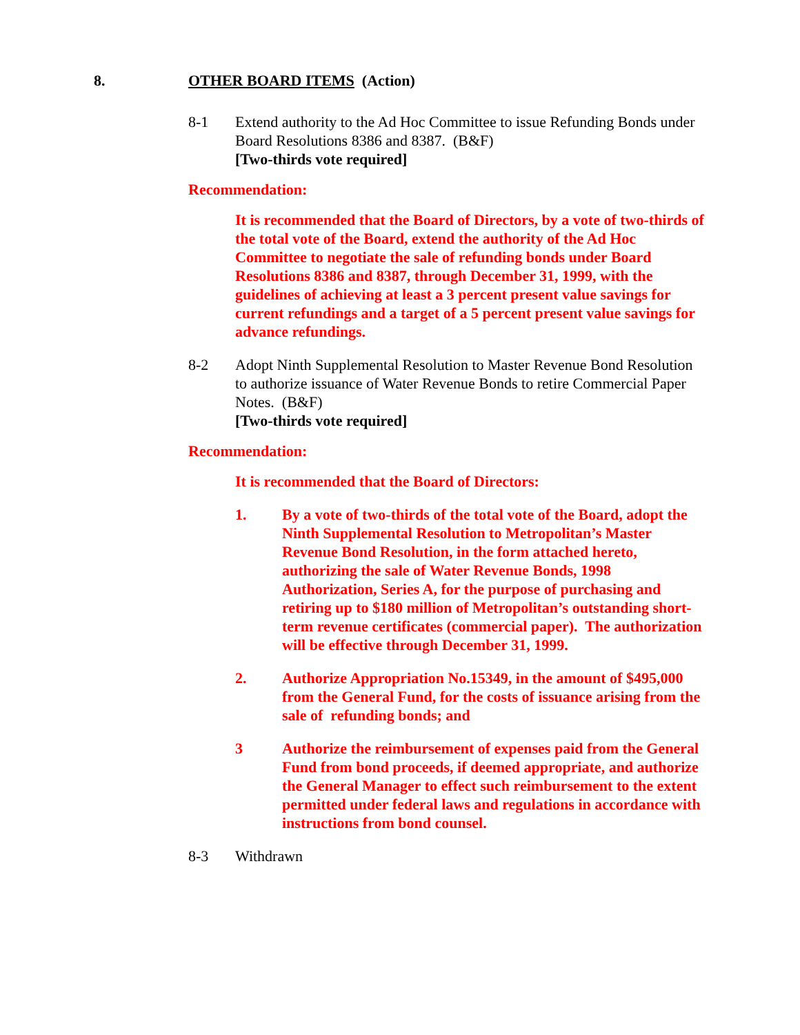8. OTHER BOARD ITEMS (Action)
8-1 Extend authority to the Ad Hoc Committee to issue Refunding Bonds under Board Resolutions 8386 and 8387. (B&F)
[Two-thirds vote required]
Recommendation:
It is recommended that the Board of Directors, by a vote of two-thirds of the total vote of the Board, extend the authority of the Ad Hoc Committee to negotiate the sale of refunding bonds under Board Resolutions 8386 and 8387, through December 31, 1999, with the guidelines of achieving at least a 3 percent present value savings for current refundings and a target of a 5 percent present value savings for advance refundings.
8-2 Adopt Ninth Supplemental Resolution to Master Revenue Bond Resolution to authorize issuance of Water Revenue Bonds to retire Commercial Paper Notes. (B&F)
[Two-thirds vote required]
Recommendation:
It is recommended that the Board of Directors:
1. By a vote of two-thirds of the total vote of the Board, adopt the Ninth Supplemental Resolution to Metropolitan’s Master Revenue Bond Resolution, in the form attached hereto, authorizing the sale of Water Revenue Bonds, 1998 Authorization, Series A, for the purpose of purchasing and retiring up to $180 million of Metropolitan’s outstanding short-term revenue certificates (commercial paper). The authorization will be effective through December 31, 1999.
2. Authorize Appropriation No.15349, in the amount of $495,000 from the General Fund, for the costs of issuance arising from the sale of refunding bonds; and
3 Authorize the reimbursement of expenses paid from the General Fund from bond proceeds, if deemed appropriate, and authorize the General Manager to effect such reimbursement to the extent permitted under federal laws and regulations in accordance with instructions from bond counsel.
8-3 Withdrawn